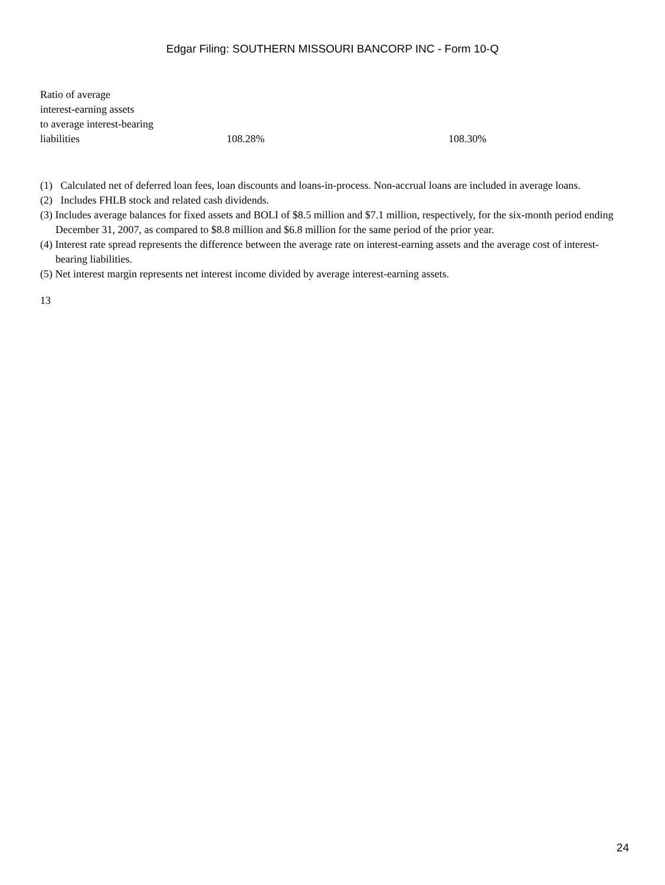Edgar Filing: SOUTHERN MISSOURI BANCORP INC - Form 10-Q
| Ratio of average interest-earning assets to average interest-bearing liabilities | 108.28% | 108.30% |
(1) Calculated net of deferred loan fees, loan discounts and loans-in-process. Non-accrual loans are included in average loans.
(2) Includes FHLB stock and related cash dividends.
(3) Includes average balances for fixed assets and BOLI of $8.5 million and $7.1 million, respectively, for the six-month period ending December 31, 2007, as compared to $8.8 million and $6.8 million for the same period of the prior year.
(4) Interest rate spread represents the difference between the average rate on interest-earning assets and the average cost of interest-bearing liabilities.
(5) Net interest margin represents net interest income divided by average interest-earning assets.
13
24